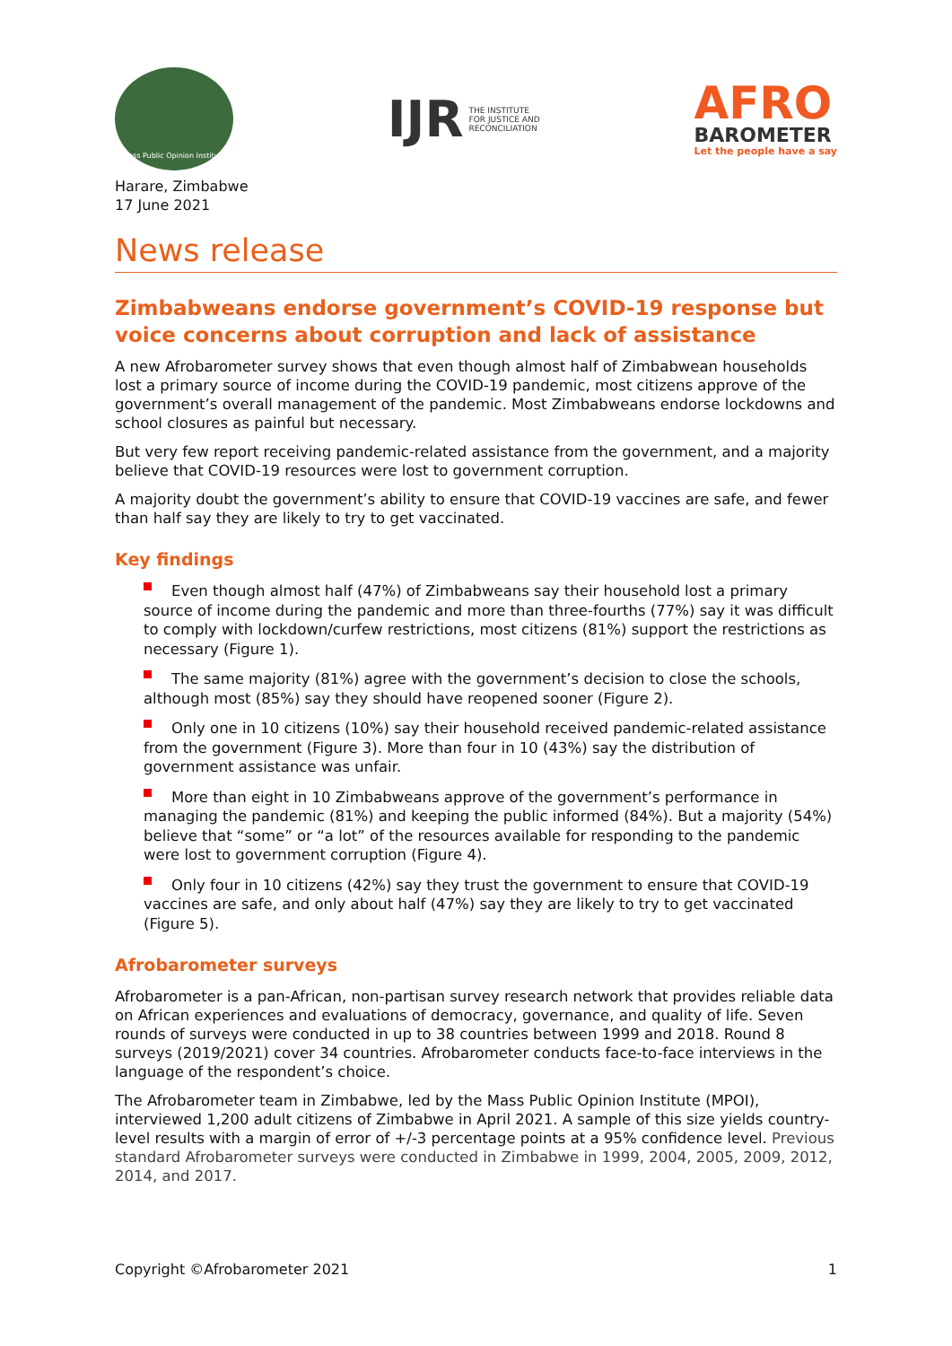Mass Public Opinion Institute
IJR THE INSTITUTE
FOR JUSTICE AND
RECONCILIATION
AFRO
BAROMETER
Let the people have a say
Harare, Zimbabwe
17 June 2021
News release
Zimbabweans endorse government’s COVID-19 response but voice concerns about corruption and lack of assistance
A new Afrobarometer survey shows that even though almost half of Zimbabwean households lost a primary source of income during the COVID-19 pandemic, most citizens approve of the government’s overall management of the pandemic. Most Zimbabweans endorse lockdowns and school closures as painful but necessary.
But very few report receiving pandemic-related assistance from the government, and a majority believe that COVID-19 resources were lost to government corruption.
A majority doubt the government’s ability to ensure that COVID-19 vaccines are safe, and fewer than half say they are likely to try to get vaccinated.
Key findings
Even though almost half (47%) of Zimbabweans say their household lost a primary source of income during the pandemic and more than three-fourths (77%) say it was difficult to comply with lockdown/curfew restrictions, most citizens (81%) support the restrictions as necessary (Figure 1).
The same majority (81%) agree with the government’s decision to close the schools, although most (85%) say they should have reopened sooner (Figure 2).
Only one in 10 citizens (10%) say their household received pandemic-related assistance from the government (Figure 3). More than four in 10 (43%) say the distribution of government assistance was unfair.
More than eight in 10 Zimbabweans approve of the government’s performance in managing the pandemic (81%) and keeping the public informed (84%). But a majority (54%) believe that “some” or “a lot” of the resources available for responding to the pandemic were lost to government corruption (Figure 4).
Only four in 10 citizens (42%) say they trust the government to ensure that COVID-19 vaccines are safe, and only about half (47%) say they are likely to try to get vaccinated (Figure 5).
Afrobarometer surveys
Afrobarometer is a pan-African, non-partisan survey research network that provides reliable data on African experiences and evaluations of democracy, governance, and quality of life. Seven rounds of surveys were conducted in up to 38 countries between 1999 and 2018. Round 8 surveys (2019/2021) cover 34 countries. Afrobarometer conducts face-to-face interviews in the language of the respondent’s choice.
The Afrobarometer team in Zimbabwe, led by the Mass Public Opinion Institute (MPOI), interviewed 1,200 adult citizens of Zimbabwe in April 2021. A sample of this size yields country-level results with a margin of error of +/-3 percentage points at a 95% confidence level. Previous standard Afrobarometer surveys were conducted in Zimbabwe in 1999, 2004, 2005, 2009, 2012, 2014, and 2017.
Copyright ©Afrobarometer 2021 1